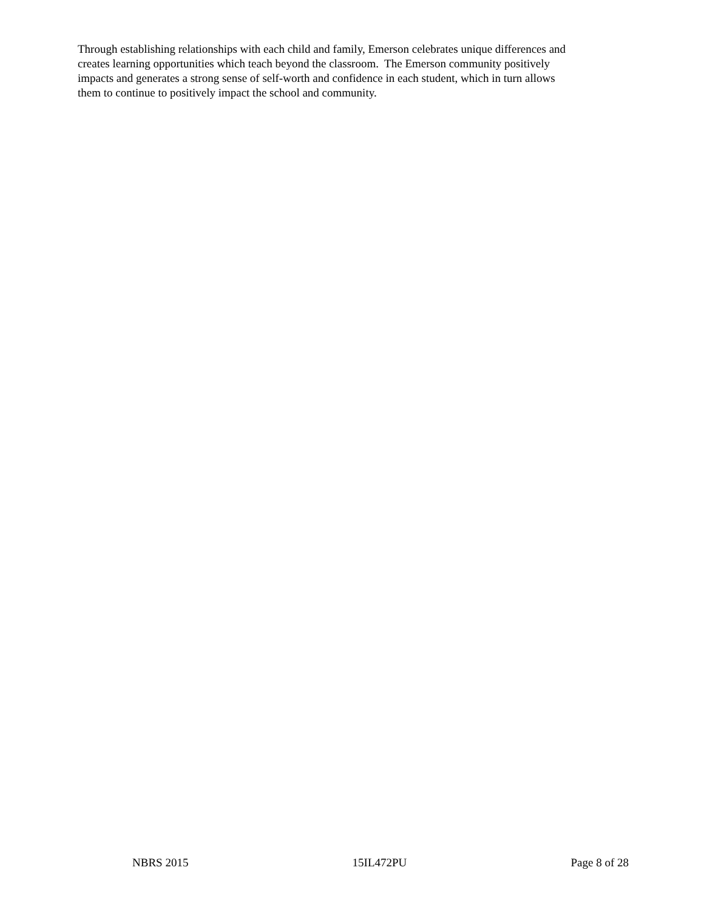Through establishing relationships with each child and family, Emerson celebrates unique differences and
creates learning opportunities which teach beyond the classroom. The Emerson community positively
impacts and generates a strong sense of self-worth and confidence in each student, which in turn allows
them to continue to positively impact the school and community.
NBRS 2015 15IL472PU Page 8 of 28